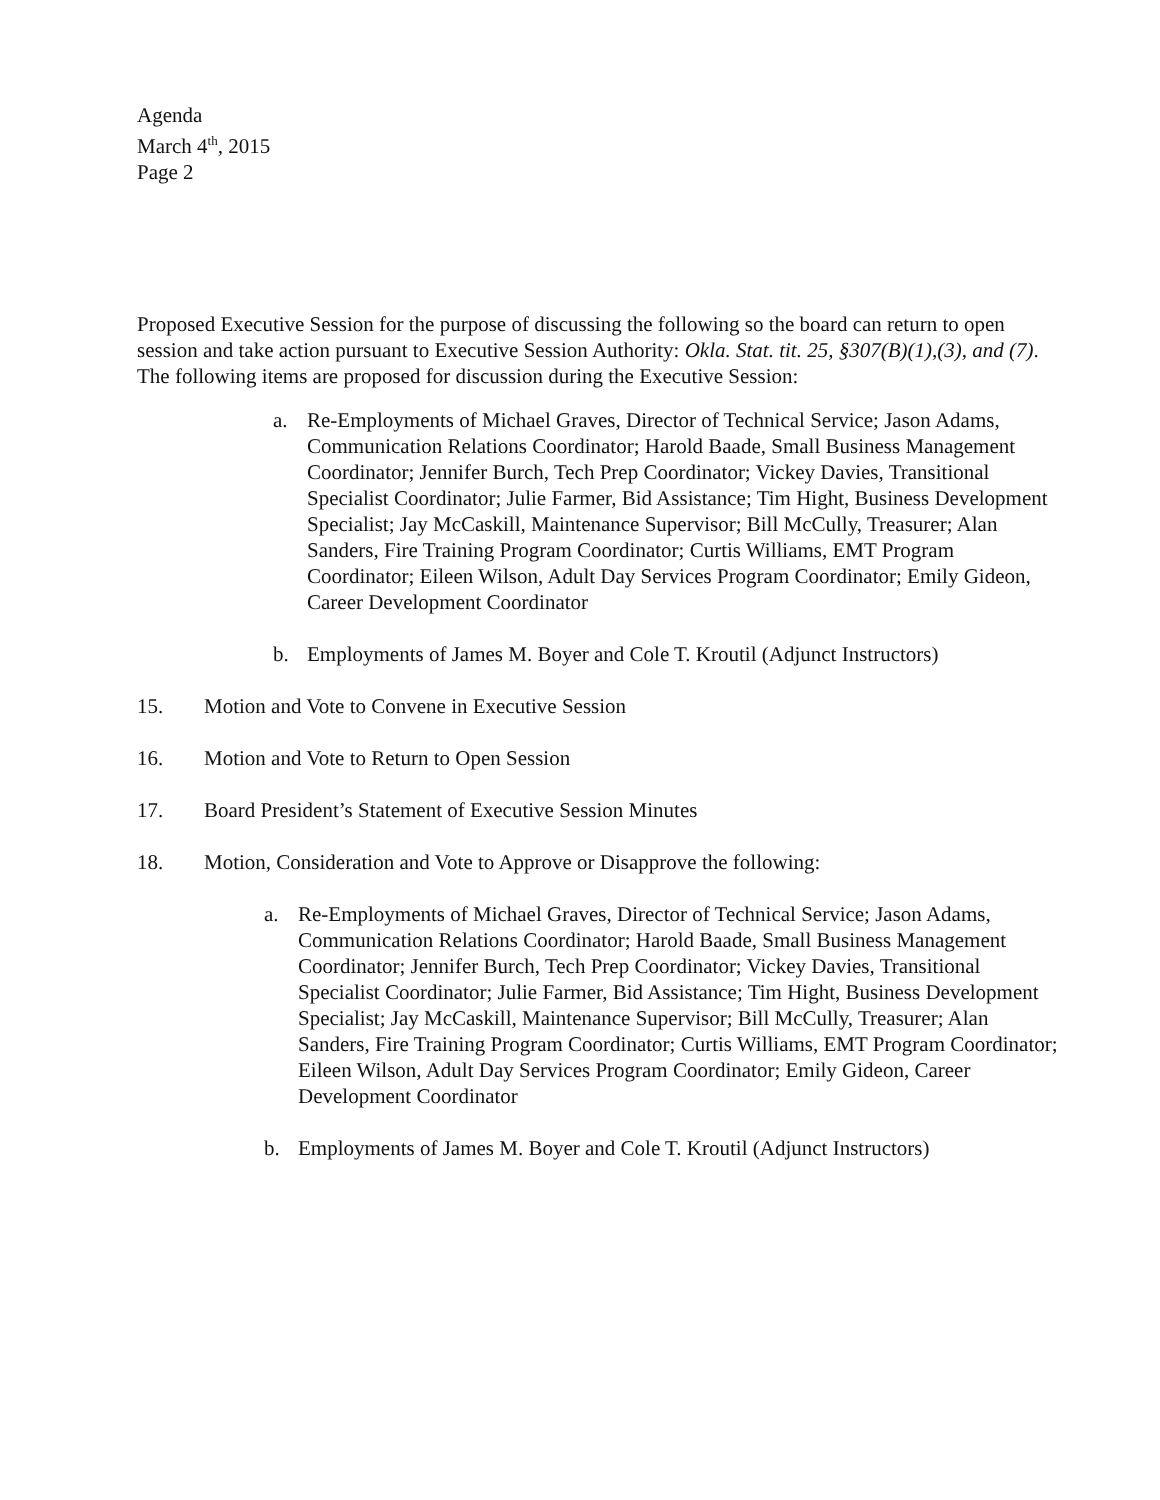Agenda
March 4<sup>th</sup>, 2015
Page 2
Proposed Executive Session for the purpose of discussing the following so the board can return to open session and take action pursuant to Executive Session Authority: Okla. Stat. tit. 25, §307(B)(1),(3), and (7). The following items are proposed for discussion during the Executive Session:
a. Re-Employments of Michael Graves, Director of Technical Service; Jason Adams, Communication Relations Coordinator; Harold Baade, Small Business Management Coordinator; Jennifer Burch, Tech Prep Coordinator; Vickey Davies, Transitional Specialist Coordinator; Julie Farmer, Bid Assistance; Tim Hight, Business Development Specialist; Jay McCaskill, Maintenance Supervisor; Bill McCully, Treasurer; Alan Sanders, Fire Training Program Coordinator; Curtis Williams, EMT Program Coordinator; Eileen Wilson, Adult Day Services Program Coordinator; Emily Gideon, Career Development Coordinator
b. Employments of James M. Boyer and Cole T. Kroutil (Adjunct Instructors)
15. Motion and Vote to Convene in Executive Session
16. Motion and Vote to Return to Open Session
17. Board President’s Statement of Executive Session Minutes
18. Motion, Consideration and Vote to Approve or Disapprove the following:
a. Re-Employments of Michael Graves, Director of Technical Service; Jason Adams, Communication Relations Coordinator; Harold Baade, Small Business Management Coordinator; Jennifer Burch, Tech Prep Coordinator; Vickey Davies, Transitional Specialist Coordinator; Julie Farmer, Bid Assistance; Tim Hight, Business Development Specialist; Jay McCaskill, Maintenance Supervisor; Bill McCully, Treasurer; Alan Sanders, Fire Training Program Coordinator; Curtis Williams, EMT Program Coordinator; Eileen Wilson, Adult Day Services Program Coordinator; Emily Gideon, Career Development Coordinator
b. Employments of James M. Boyer and Cole T. Kroutil (Adjunct Instructors)